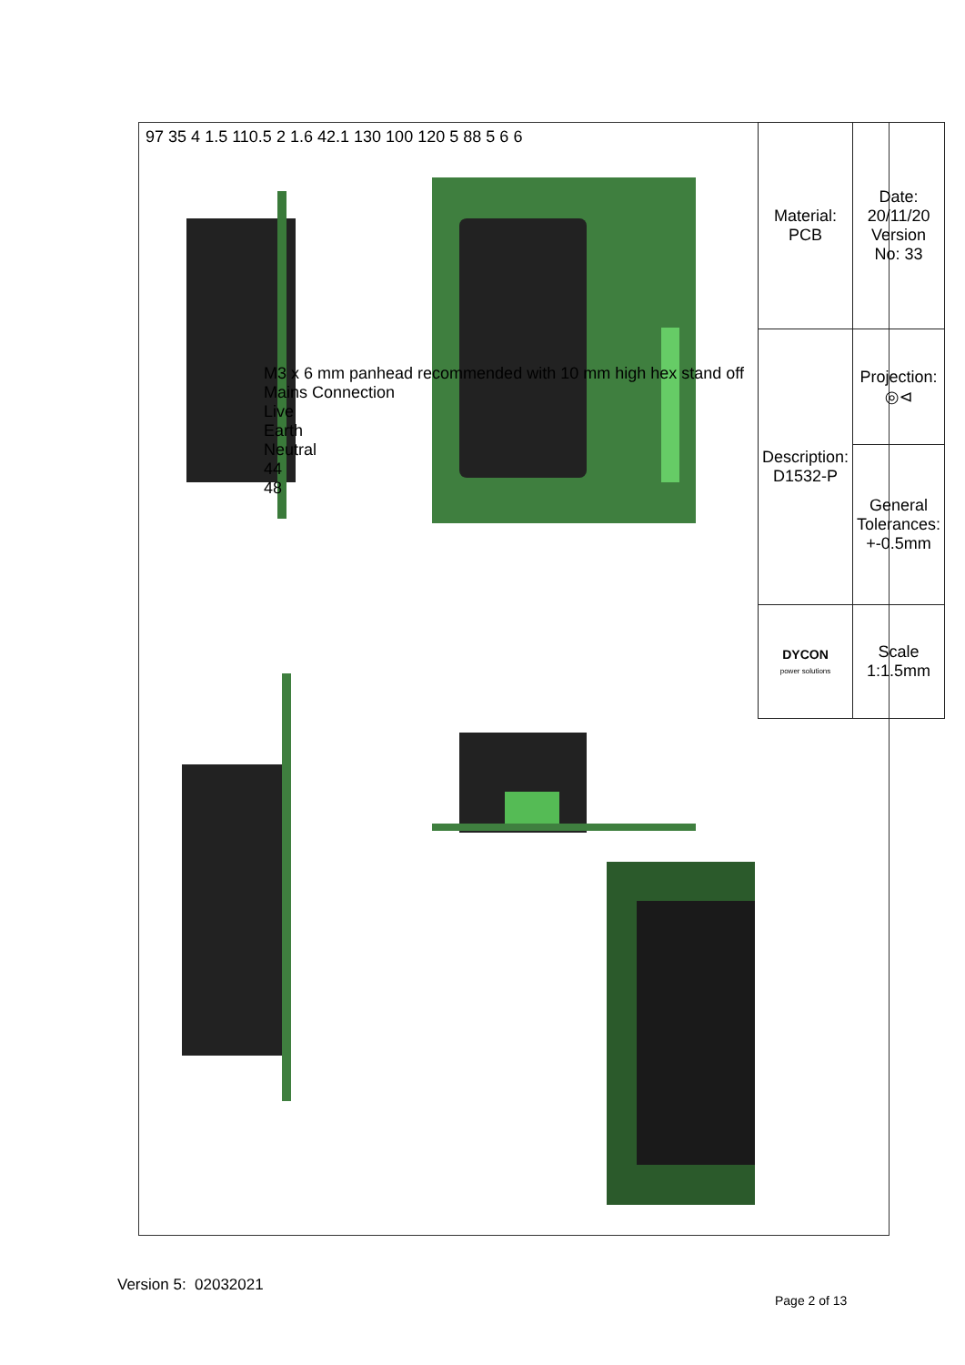97 35 4 1.5 110.5 2 1.6 42.1 130 100 120 5 88 5 6 6
M3 x 6 mm panhead recommended with 10 mm high hex stand off
Mains Connection
Live
Earth
Neutral
44
48
| Material: PCB | Date: 20/11/20 Version No: 33 |
| Description: D1532-P | Projection: ◎⊲ |
| | General Tolerances: +-0.5mm |
| DYCON power solutions | Scale 1:1.5mm |
Version 5: 02032021
Page 2 of 13